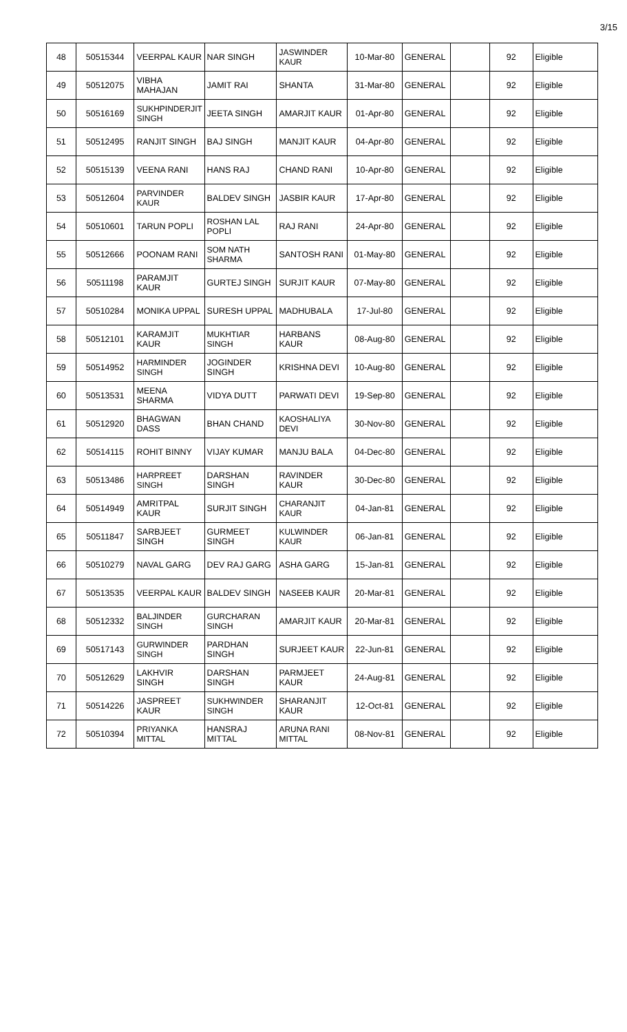3/15
| 48 | 50515344 | VEERPAL KAUR | NAR SINGH | JASWINDER KAUR | 10-Mar-80 | GENERAL | | 92 | Eligible |
| 49 | 50512075 | VIBHA MAHAJAN | JAMIT RAI | SHANTA | 31-Mar-80 | GENERAL | | 92 | Eligible |
| 50 | 50516169 | SUKHPINDERJIT SINGH | JEETA SINGH | AMARJIT KAUR | 01-Apr-80 | GENERAL | | 92 | Eligible |
| 51 | 50512495 | RANJIT SINGH | BAJ SINGH | MANJIT KAUR | 04-Apr-80 | GENERAL | | 92 | Eligible |
| 52 | 50515139 | VEENA RANI | HANS RAJ | CHAND RANI | 10-Apr-80 | GENERAL | | 92 | Eligible |
| 53 | 50512604 | PARVINDER KAUR | BALDEV SINGH | JASBIR KAUR | 17-Apr-80 | GENERAL | | 92 | Eligible |
| 54 | 50510601 | TARUN POPLI | ROSHAN LAL POPLI | RAJ RANI | 24-Apr-80 | GENERAL | | 92 | Eligible |
| 55 | 50512666 | POONAM RANI | SOM NATH SHARMA | SANTOSH RANI | 01-May-80 | GENERAL | | 92 | Eligible |
| 56 | 50511198 | PARAMJIT KAUR | GURTEJ SINGH | SURJIT KAUR | 07-May-80 | GENERAL | | 92 | Eligible |
| 57 | 50510284 | MONIKA UPPAL | SURESH UPPAL | MADHUBALA | 17-Jul-80 | GENERAL | | 92 | Eligible |
| 58 | 50512101 | KARAMJIT KAUR | MUKHTIAR SINGH | HARBANS KAUR | 08-Aug-80 | GENERAL | | 92 | Eligible |
| 59 | 50514952 | HARMINDER SINGH | JOGINDER SINGH | KRISHNA DEVI | 10-Aug-80 | GENERAL | | 92 | Eligible |
| 60 | 50513531 | MEENA SHARMA | VIDYA DUTT | PARWATI DEVI | 19-Sep-80 | GENERAL | | 92 | Eligible |
| 61 | 50512920 | BHAGWAN DASS | BHAN CHAND | KAOSHALIYA DEVI | 30-Nov-80 | GENERAL | | 92 | Eligible |
| 62 | 50514115 | ROHIT BINNY | VIJAY KUMAR | MANJU BALA | 04-Dec-80 | GENERAL | | 92 | Eligible |
| 63 | 50513486 | HARPREET SINGH | DARSHAN SINGH | RAVINDER KAUR | 30-Dec-80 | GENERAL | | 92 | Eligible |
| 64 | 50514949 | AMRITPAL KAUR | SURJIT SINGH | CHARANJIT KAUR | 04-Jan-81 | GENERAL | | 92 | Eligible |
| 65 | 50511847 | SARBJEET SINGH | GURMEET SINGH | KULWINDER KAUR | 06-Jan-81 | GENERAL | | 92 | Eligible |
| 66 | 50510279 | NAVAL GARG | DEV RAJ GARG | ASHA GARG | 15-Jan-81 | GENERAL | | 92 | Eligible |
| 67 | 50513535 | VEERPAL KAUR | BALDEV SINGH | NASEEB KAUR | 20-Mar-81 | GENERAL | | 92 | Eligible |
| 68 | 50512332 | BALJINDER SINGH | GURCHARAN SINGH | AMARJIT KAUR | 20-Mar-81 | GENERAL | | 92 | Eligible |
| 69 | 50517143 | GURWINDER SINGH | PARDHAN SINGH | SURJEET KAUR | 22-Jun-81 | GENERAL | | 92 | Eligible |
| 70 | 50512629 | LAKHVIR SINGH | DARSHAN SINGH | PARMJEET KAUR | 24-Aug-81 | GENERAL | | 92 | Eligible |
| 71 | 50514226 | JASPREET KAUR | SUKHWINDER SINGH | SHARANJIT KAUR | 12-Oct-81 | GENERAL | | 92 | Eligible |
| 72 | 50510394 | PRIYANKA MITTAL | HANSRAJ MITTAL | ARUNA RANI MITTAL | 08-Nov-81 | GENERAL | | 92 | Eligible |